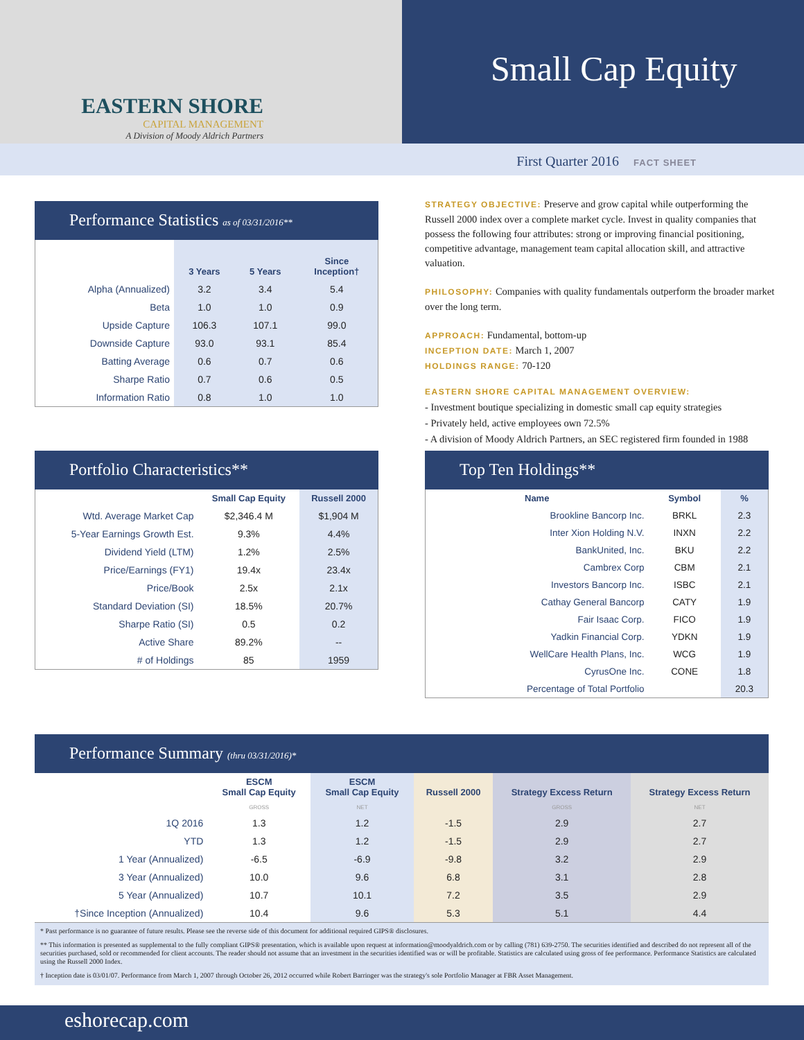EASTERN SHORE
CAPITAL MANAGEMENT
A Division of Moody Aldrich Partners
Small Cap Equity
First Quarter 2016 FACT SHEET
Performance Statistics as of 03/31/2016**
| | 3 Years | 5 Years | Since Inception† |
| --- | --- | --- | --- |
| Alpha (Annualized) | 3.2 | 3.4 | 5.4 |
| Beta | 1.0 | 1.0 | 0.9 |
| Upside Capture | 106.3 | 107.1 | 99.0 |
| Downside Capture | 93.0 | 93.1 | 85.4 |
| Batting Average | 0.6 | 0.7 | 0.6 |
| Sharpe Ratio | 0.7 | 0.6 | 0.5 |
| Information Ratio | 0.8 | 1.0 | 1.0 |
STRATEGY OBJECTIVE: Preserve and grow capital while outperforming the Russell 2000 index over a complete market cycle. Invest in quality companies that possess the following four attributes: strong or improving financial positioning, competitive advantage, management team capital allocation skill, and attractive valuation.
PHILOSOPHY: Companies with quality fundamentals outperform the broader market over the long term.
APPROACH: Fundamental, bottom-up
INCEPTION DATE: March 1, 2007
HOLDINGS RANGE: 70-120
EASTERN SHORE CAPITAL MANAGEMENT OVERVIEW:
- Investment boutique specializing in domestic small cap equity strategies
- Privately held, active employees own 72.5%
- A division of Moody Aldrich Partners, an SEC registered firm founded in 1988
Portfolio Characteristics**
| | Small Cap Equity | Russell 2000 |
| --- | --- | --- |
| Wtd. Average Market Cap | $2,346.4 M | $1,904 M |
| 5-Year Earnings Growth Est. | 9.3% | 4.4% |
| Dividend Yield (LTM) | 1.2% | 2.5% |
| Price/Earnings (FY1) | 19.4x | 23.4x |
| Price/Book | 2.5x | 2.1x |
| Standard Deviation (SI) | 18.5% | 20.7% |
| Sharpe Ratio (SI) | 0.5 | 0.2 |
| Active Share | 89.2% | -- |
| # of Holdings | 85 | 1959 |
Top Ten Holdings**
| Name | Symbol | % |
| --- | --- | --- |
| Brookline Bancorp Inc. | BRKL | 2.3 |
| Inter Xion Holding N.V. | INXN | 2.2 |
| BankUnited, Inc. | BKU | 2.2 |
| Cambrex Corp | CBM | 2.1 |
| Investors Bancorp Inc. | ISBC | 2.1 |
| Cathay General Bancorp | CATY | 1.9 |
| Fair Isaac Corp. | FICO | 1.9 |
| Yadkin Financial Corp. | YDKN | 1.9 |
| WellCare Health Plans, Inc. | WCG | 1.9 |
| CyrusOne Inc. | CONE | 1.8 |
| Percentage of Total Portfolio | | 20.3 |
Performance Summary (thru 03/31/2016)*
| | ESCM Small Cap Equity | ESCM Small Cap Equity | Russell 2000 | Strategy Excess Return | Strategy Excess Return |
| --- | --- | --- | --- | --- | --- |
| | GROSS | NET | | GROSS | NET |
| 1Q 2016 | 1.3 | 1.2 | -1.5 | 2.9 | 2.7 |
| YTD | 1.3 | 1.2 | -1.5 | 2.9 | 2.7 |
| 1 Year (Annualized) | -6.5 | -6.9 | -9.8 | 3.2 | 2.9 |
| 3 Year (Annualized) | 10.0 | 9.6 | 6.8 | 3.1 | 2.8 |
| 5 Year (Annualized) | 10.7 | 10.1 | 7.2 | 3.5 | 2.9 |
| †Since Inception (Annualized) | 10.4 | 9.6 | 5.3 | 5.1 | 4.4 |
* Past performance is no guarantee of future results. Please see the reverse side of this document for additional required GIPS® disclosures.
** This information is presented as supplemental to the fully compliant GIPS® presentation, which is available upon request at information@moodyaldrich.com or by calling (781) 639-2750. The securities identified and described do not represent all of the securities purchased, sold or recommended for client accounts. The reader should not assume that an investment in the securities identified was or will be profitable. Statistics are calculated using gross of fee performance. Performance Statistics are calculated using the Russell 2000 Index.
† Inception date is 03/01/07. Performance from March 1, 2007 through October 26, 2012 occurred while Robert Barringer was the strategy's sole Portfolio Manager at FBR Asset Management.
eshorecap.com